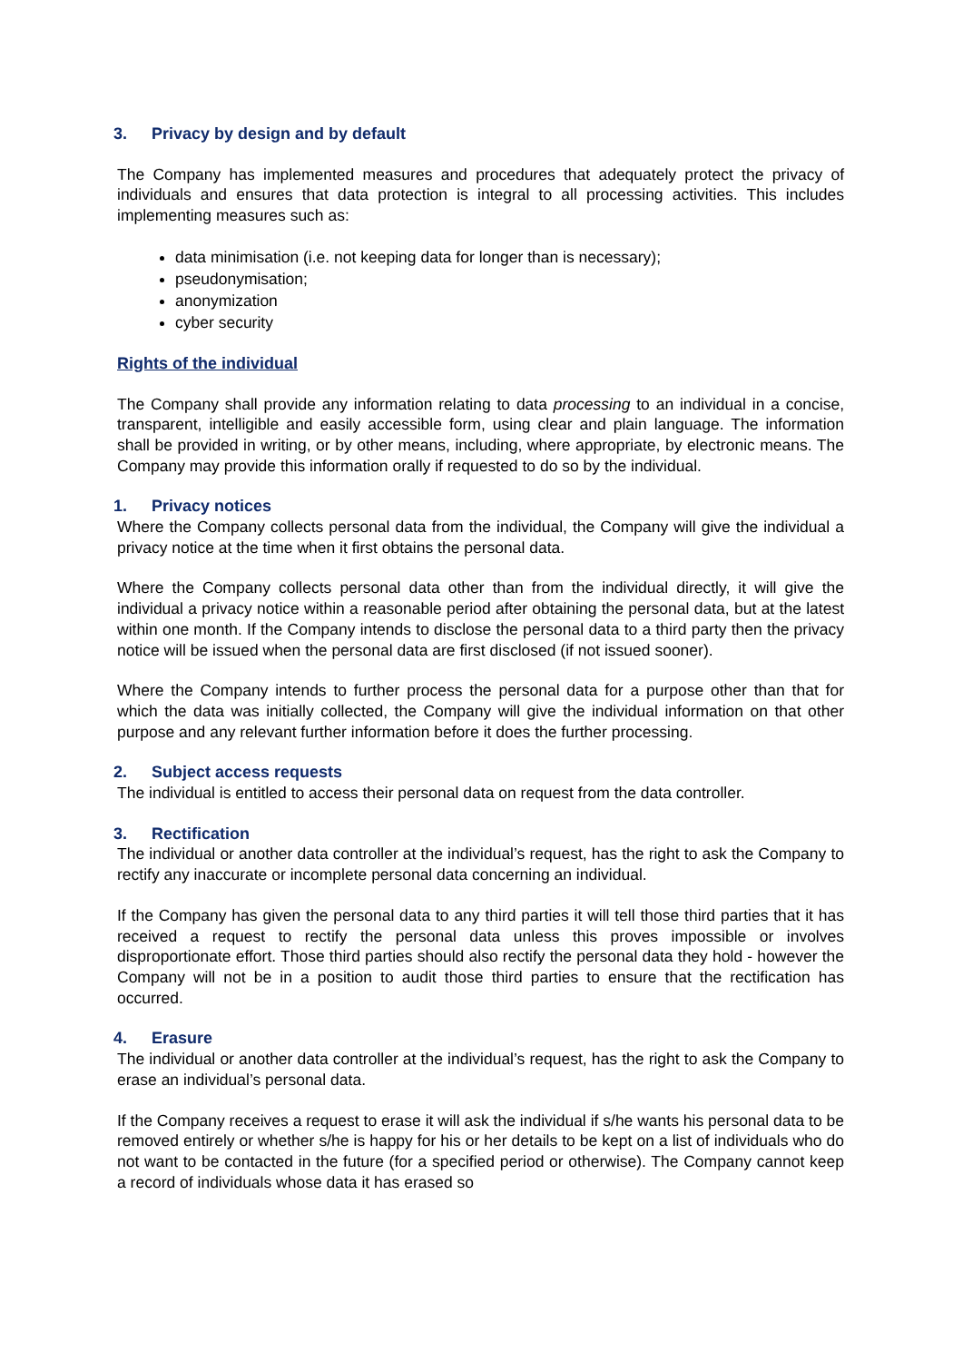3. Privacy by design and by default
The Company has implemented measures and procedures that adequately protect the privacy of individuals and ensures that data protection is integral to all processing activities. This includes implementing measures such as:
data minimisation (i.e. not keeping data for longer than is necessary);
pseudonymisation;
anonymization
cyber security
Rights of the individual
The Company shall provide any information relating to data processing to an individual in a concise, transparent, intelligible and easily accessible form, using clear and plain language. The information shall be provided in writing, or by other means, including, where appropriate, by electronic means. The Company may provide this information orally if requested to do so by the individual.
1. Privacy notices
Where the Company collects personal data from the individual, the Company will give the individual a privacy notice at the time when it first obtains the personal data.
Where the Company collects personal data other than from the individual directly, it will give the individual a privacy notice within a reasonable period after obtaining the personal data, but at the latest within one month. If the Company intends to disclose the personal data to a third party then the privacy notice will be issued when the personal data are first disclosed (if not issued sooner).
Where the Company intends to further process the personal data for a purpose other than that for which the data was initially collected, the Company will give the individual information on that other purpose and any relevant further information before it does the further processing.
2. Subject access requests
The individual is entitled to access their personal data on request from the data controller.
3. Rectification
The individual or another data controller at the individual’s request, has the right to ask the Company to rectify any inaccurate or incomplete personal data concerning an individual.
If the Company has given the personal data to any third parties it will tell those third parties that it has received a request to rectify the personal data unless this proves impossible or involves disproportionate effort. Those third parties should also rectify the personal data they hold - however the Company will not be in a position to audit those third parties to ensure that the rectification has occurred.
4. Erasure
The individual or another data controller at the individual’s request, has the right to ask the Company to erase an individual’s personal data.
If the Company receives a request to erase it will ask the individual if s/he wants his personal data to be removed entirely or whether s/he is happy for his or her details to be kept on a list of individuals who do not want to be contacted in the future (for a specified period or otherwise). The Company cannot keep a record of individuals whose data it has erased so